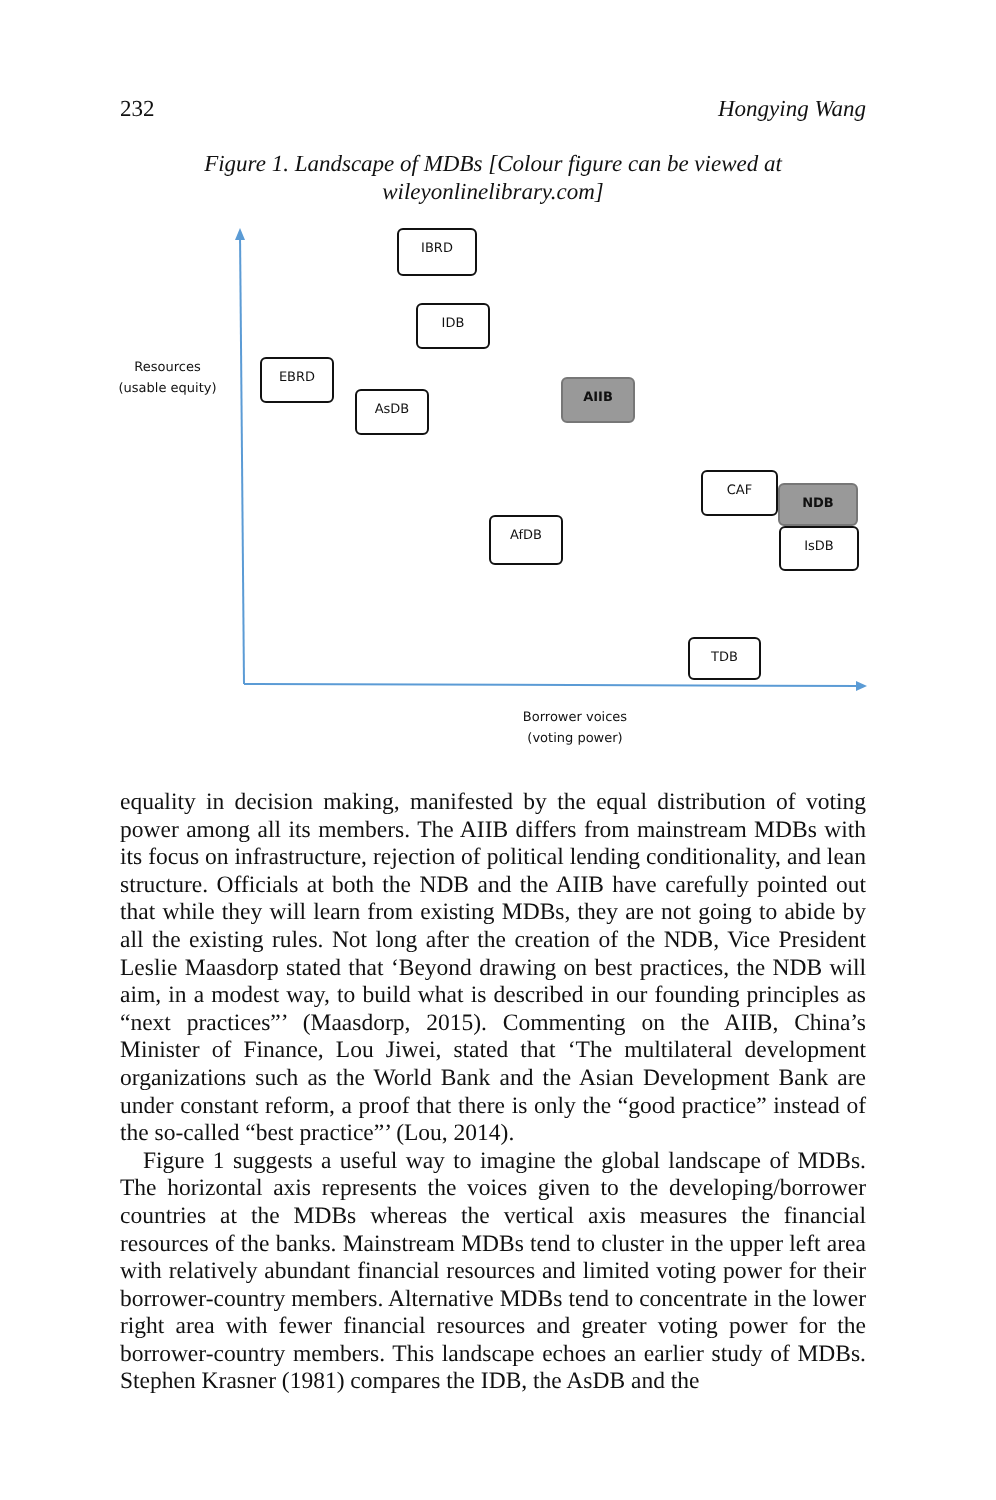232 Hongying Wang
Figure 1. Landscape of MDBs [Colour figure can be viewed at wileyonlinelibrary.com]
IBRD
IDB
Resources
(usable equity)
EBRD
AsDB
AIIB
CAF
NDB
IsDB
AfDB
TDB
Borrower voices
(voting power)
equality in decision making, manifested by the equal distribution of voting power among all its members. The AIIB differs from mainstream MDBs with its focus on infrastructure, rejection of political lending conditionality, and lean structure. Officials at both the NDB and the AIIB have carefully pointed out that while they will learn from existing MDBs, they are not going to abide by all the existing rules. Not long after the creation of the NDB, Vice President Leslie Maasdorp stated that ‘Beyond drawing on best practices, the NDB will aim, in a modest way, to build what is described in our founding principles as “next practices”’ (Maasdorp, 2015). Commenting on the AIIB, China’s Minister of Finance, Lou Jiwei, stated that ‘The multilateral development organizations such as the World Bank and the Asian Development Bank are under constant reform, a proof that there is only the “good practice” instead of the so-called “best practice”’ (Lou, 2014).
Figure 1 suggests a useful way to imagine the global landscape of MDBs. The horizontal axis represents the voices given to the developing/borrower countries at the MDBs whereas the vertical axis measures the financial resources of the banks. Mainstream MDBs tend to cluster in the upper left area with relatively abundant financial resources and limited voting power for their borrower-country members. Alternative MDBs tend to concentrate in the lower right area with fewer financial resources and greater voting power for the borrower-country members. This landscape echoes an earlier study of MDBs. Stephen Krasner (1981) compares the IDB, the AsDB and the